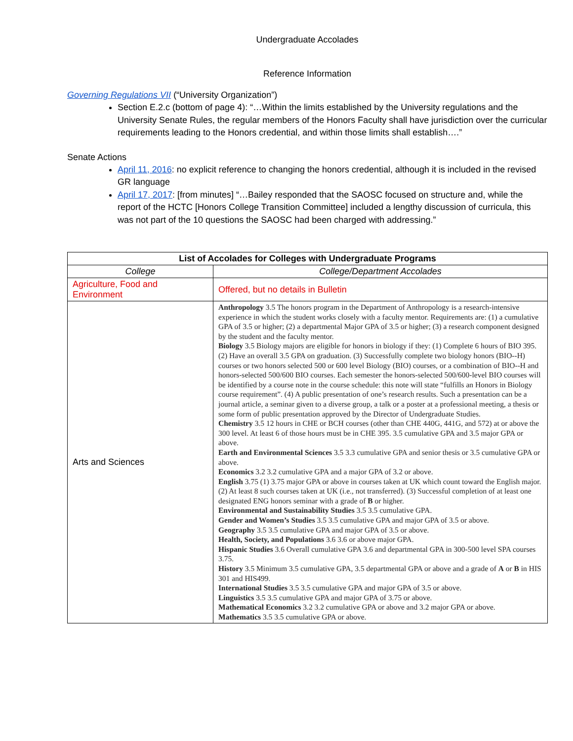Undergraduate Accolades
Reference Information
Governing Regulations VII (“University Organization”)
Section E.2.c (bottom of page 4): “…Within the limits established by the University regulations and the University Senate Rules, the regular members of the Honors Faculty shall have jurisdiction over the curricular requirements leading to the Honors credential, and within those limits shall establish….”
Senate Actions
April 11, 2016: no explicit reference to changing the honors credential, although it is included in the revised GR language
April 17, 2017: [from minutes] “…Bailey responded that the SAOSC focused on structure and, while the report of the HCTC [Honors College Transition Committee] included a lengthy discussion of curricula, this was not part of the 10 questions the SAOSC had been charged with addressing.”
| List of Accolades for Colleges with Undergraduate Programs | |
| --- | --- |
| College | College/Department Accolades |
| Agriculture, Food and Environment | Offered, but no details in Bulletin |
| Arts and Sciences | Anthropology 3.5 The honors program in the Department of Anthropology is a research-intensive experience in which the student works closely with a faculty mentor. Requirements are: (1) a cumulative GPA of 3.5 or higher; (2) a departmental Major GPA of 3.5 or higher; (3) a research component designed by the student and the faculty mentor. Biology 3.5 Biology majors are eligible for honors in biology if they: (1) Complete 6 hours of BIO 395. (2) Have an overall 3.5 GPA on graduation. (3) Successfully complete two biology honors (BIO--H) courses or two honors selected 500 or 600 level Biology (BIO) courses, or a combination of BIO--H and honors-selected 500/600 BIO courses. Each semester the honors-selected 500/600-level BIO courses will be identified by a course note in the course schedule: this note will state “fulfills an Honors in Biology course requirement”. (4) A public presentation of one’s research results. Such a presentation can be a journal article, a seminar given to a diverse group, a talk or a poster at a professional meeting, a thesis or some form of public presentation approved by the Director of Undergraduate Studies. Chemistry 3.5 12 hours in CHE or BCH courses (other than CHE 440G, 441G, and 572) at or above the 300 level. At least 6 of those hours must be in CHE 395. 3.5 cumulative GPA and 3.5 major GPA or above. Earth and Environmental Sciences 3.5 3.3 cumulative GPA and senior thesis or 3.5 cumulative GPA or above. Economics 3.2 3.2 cumulative GPA and a major GPA of 3.2 or above. English 3.75 (1) 3.75 major GPA or above in courses taken at UK which count toward the English major. (2) At least 8 such courses taken at UK (i.e., not transferred). (3) Successful completion of at least one designated ENG honors seminar with a grade of B or higher. Environmental and Sustainability Studies 3.5 3.5 cumulative GPA. Gender and Women’s Studies 3.5 3.5 cumulative GPA and major GPA of 3.5 or above. Geography 3.5 3.5 cumulative GPA and major GPA of 3.5 or above. Health, Society, and Populations 3.6 3.6 or above major GPA. Hispanic Studies 3.6 Overall cumulative GPA 3.6 and departmental GPA in 300-500 level SPA courses 3.75. History 3.5 Minimum 3.5 cumulative GPA, 3.5 departmental GPA or above and a grade of A or B in HIS 301 and HIS499. International Studies 3.5 3.5 cumulative GPA and major GPA of 3.5 or above. Linguistics 3.5 3.5 cumulative GPA and major GPA of 3.75 or above. Mathematical Economics 3.2 3.2 cumulative GPA or above and 3.2 major GPA or above. Mathematics 3.5 3.5 cumulative GPA or above. |